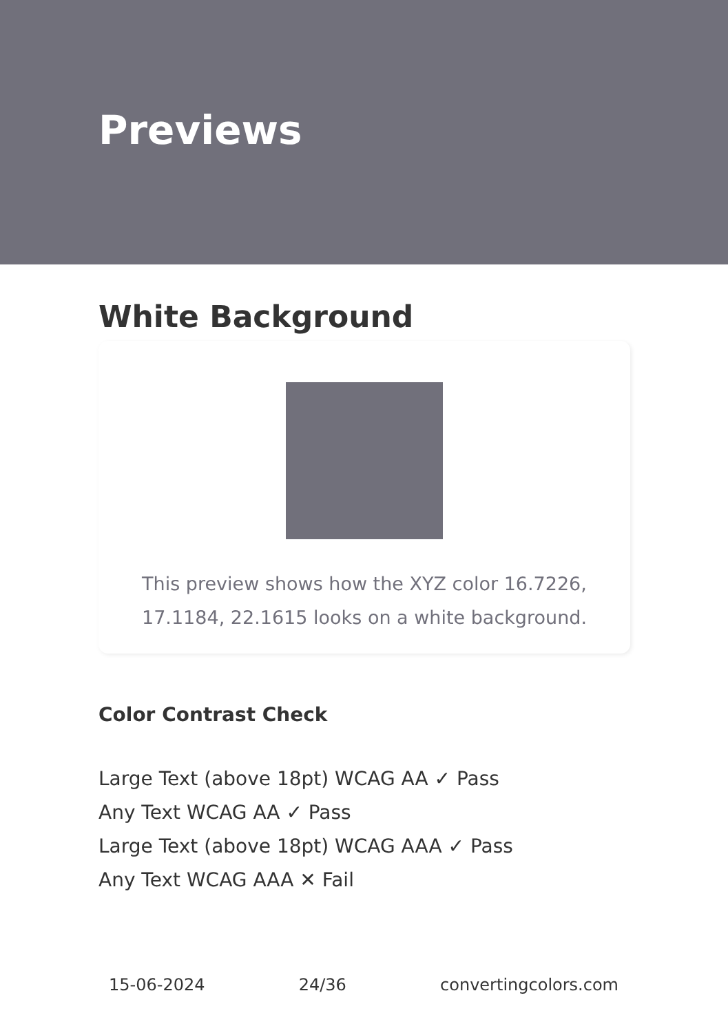Previews
White Background
This preview shows how the XYZ color 16.7226, 17.1184, 22.1615 looks on a white background.
Color Contrast Check
Large Text (above 18pt) WCAG AA ✓ Pass
Any Text WCAG AA ✓ Pass
Large Text (above 18pt) WCAG AAA ✓ Pass
Any Text WCAG AAA ✕ Fail
15-06-2024 24/36 convertingcolors.com